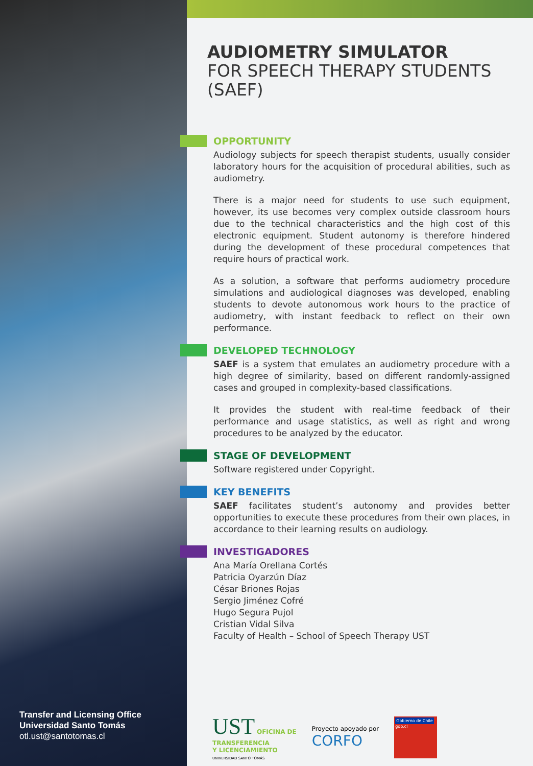Transfer and Licensing Office
Universidad Santo Tomás
otl.ust@santotomas.cl
AUDIOMETRY SIMULATOR
FOR SPEECH THERAPY STUDENTS
(SAEF)
OPPORTUNITY
Audiology subjects for speech therapist students, usually consider laboratory hours for the acquisition of procedural abilities, such as audiometry.
There is a major need for students to use such equipment, however, its use becomes very complex outside classroom hours due to the technical characteristics and the high cost of this electronic equipment. Student autonomy is therefore hindered during the development of these procedural competences that require hours of practical work.
As a solution, a software that performs audiometry procedure simulations and audiological diagnoses was developed, enabling students to devote autonomous work hours to the practice of audiometry, with instant feedback to reflect on their own performance.
DEVELOPED TECHNOLOGY
SAEF is a system that emulates an audiometry procedure with a high degree of similarity, based on different randomly-assigned cases and grouped in complexity-based classifications.
It provides the student with real-time feedback of their performance and usage statistics, as well as right and wrong procedures to be analyzed by the educator.
STAGE OF DEVELOPMENT
Software registered under Copyright.
KEY BENEFITS
SAEF facilitates student’s autonomy and provides better opportunities to execute these procedures from their own places, in accordance to their learning results on audiology.
INVESTIGADORES
Ana María Orellana Cortés
Patricia Oyarzún Díaz
César Briones Rojas
Sergio Jiménez Cofré
Hugo Segura Pujol
Cristian Vidal Silva
Faculty of Health – School of Speech Therapy UST
UST OFICINA DE
TRANSFERENCIA
Y LICENCIAMIENTO
UNIVERSIDAD SANTO TOMÁS
Proyecto apoyado por
CORFO
Gobierno de Chile
gob.cl